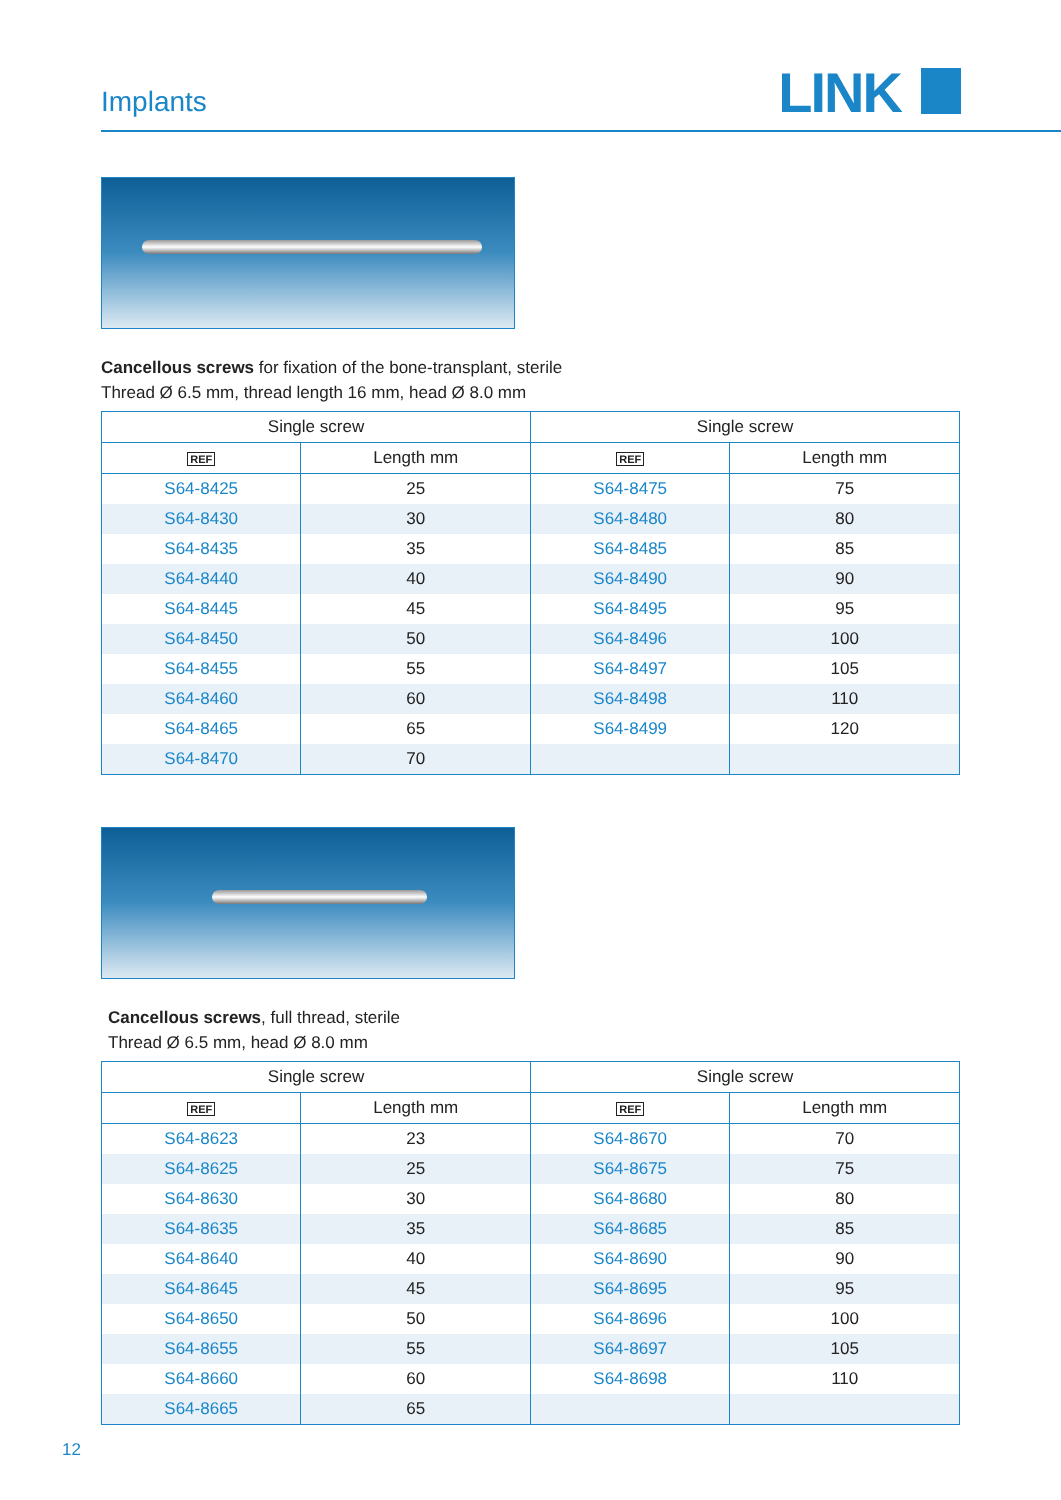Implants LINK
Cancellous screws for fixation of the bone-transplant, sterile
Thread Ø 6.5 mm, thread length 16 mm, head Ø 8.0 mm
| Single screw | | Single screw | |
| --- | --- | --- | --- |
| REF | Length mm | REF | Length mm |
| S64-8425 | 25 | S64-8475 | 75 |
| S64-8430 | 30 | S64-8480 | 80 |
| S64-8435 | 35 | S64-8485 | 85 |
| S64-8440 | 40 | S64-8490 | 90 |
| S64-8445 | 45 | S64-8495 | 95 |
| S64-8450 | 50 | S64-8496 | 100 |
| S64-8455 | 55 | S64-8497 | 105 |
| S64-8460 | 60 | S64-8498 | 110 |
| S64-8465 | 65 | S64-8499 | 120 |
| S64-8470 | 70 | | |
Cancellous screws, full thread, sterile
Thread Ø 6.5 mm, head Ø 8.0 mm
| Single screw | | Single screw | |
| --- | --- | --- | --- |
| REF | Length mm | REF | Length mm |
| S64-8623 | 23 | S64-8670 | 70 |
| S64-8625 | 25 | S64-8675 | 75 |
| S64-8630 | 30 | S64-8680 | 80 |
| S64-8635 | 35 | S64-8685 | 85 |
| S64-8640 | 40 | S64-8690 | 90 |
| S64-8645 | 45 | S64-8695 | 95 |
| S64-8650 | 50 | S64-8696 | 100 |
| S64-8655 | 55 | S64-8697 | 105 |
| S64-8660 | 60 | S64-8698 | 110 |
| S64-8665 | 65 | | |
12